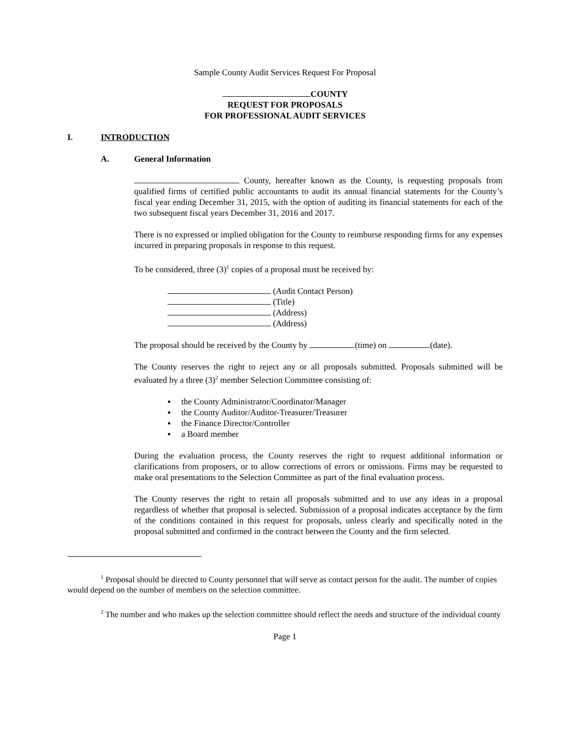Sample County Audit Services Request For Proposal
COUNTY
REQUEST FOR PROPOSALS
FOR PROFESSIONAL AUDIT SERVICES
I. INTRODUCTION
A. General Information
County, hereafter known as the County, is requesting proposals from qualified firms of certified public accountants to audit its annual financial statements for the County’s fiscal year ending December 31, 2015, with the option of auditing its financial statements for each of the two subsequent fiscal years December 31, 2016 and 2017.
There is no expressed or implied obligation for the County to reimburse responding firms for any expenses incurred in preparing proposals in response to this request.
To be considered, three (3)<sup>1</sup> copies of a proposal must be received by:
(Audit Contact Person)
(Title)
(Address)
(Address)
The proposal should be received by the County by (time) on (date).
The County reserves the right to reject any or all proposals submitted. Proposals submitted will be evaluated by a three (3)<sup>2</sup> member Selection Committee consisting of:
▪ the County Administrator/Coordinator/Manager
▪ the County Auditor/Auditor-Treasurer/Treasurer
▪ the Finance Director/Controller
▪ a Board member
During the evaluation process, the County reserves the right to request additional information or clarifications from proposers, or to allow corrections of errors or omissions. Firms may be requested to make oral presentations to the Selection Committee as part of the final evaluation process.
The County reserves the right to retain all proposals submitted and to use any ideas in a proposal regardless of whether that proposal is selected. Submission of a proposal indicates acceptance by the firm of the conditions contained in this request for proposals, unless clearly and specifically noted in the proposal submitted and confirmed in the contract between the County and the firm selected.
<sup>1</sup> Proposal should be directed to County personnel that will serve as contact person for the audit. The number of copies would depend on the number of members on the selection committee.
<sup>2</sup> The number and who makes up the selection committee should reflect the needs and structure of the individual county
Page 1